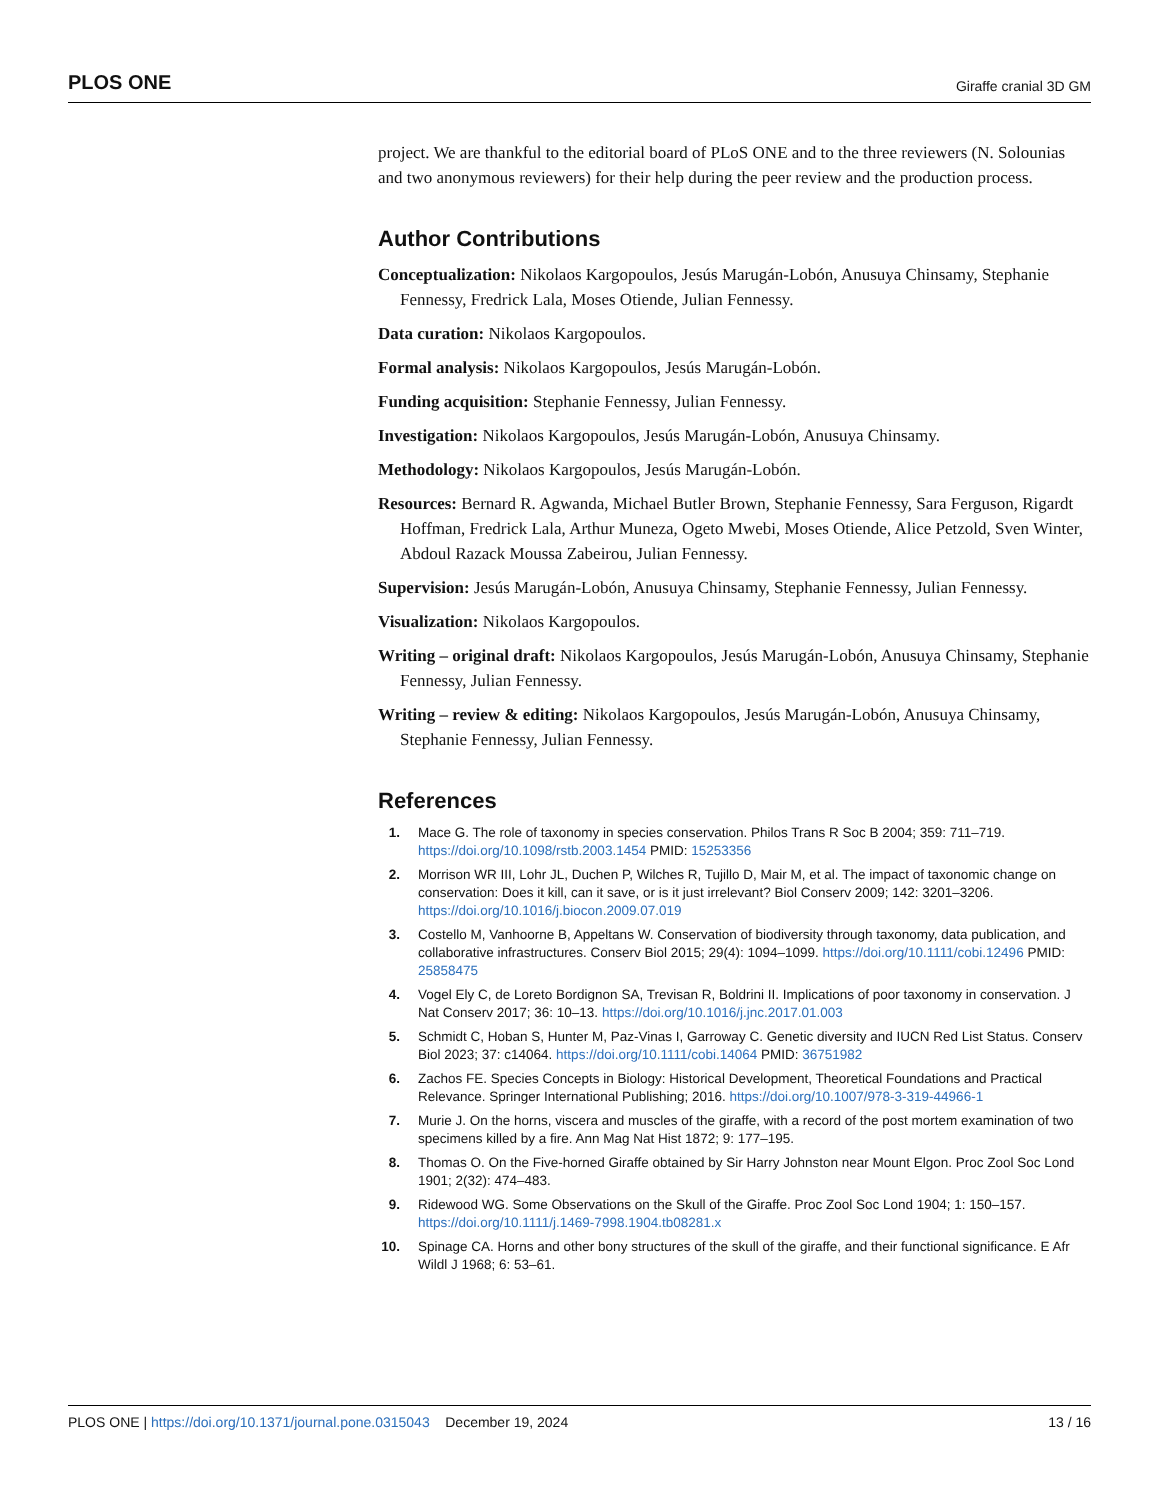PLOS ONE Giraffe cranial 3D GM
project. We are thankful to the editorial board of PLoS ONE and to the three reviewers (N. Solounias and two anonymous reviewers) for their help during the peer review and the production process.
Author Contributions
Conceptualization: Nikolaos Kargopoulos, Jesús Marugán-Lobón, Anusuya Chinsamy, Stephanie Fennessy, Fredrick Lala, Moses Otiende, Julian Fennessy.
Data curation: Nikolaos Kargopoulos.
Formal analysis: Nikolaos Kargopoulos, Jesús Marugán-Lobón.
Funding acquisition: Stephanie Fennessy, Julian Fennessy.
Investigation: Nikolaos Kargopoulos, Jesús Marugán-Lobón, Anusuya Chinsamy.
Methodology: Nikolaos Kargopoulos, Jesús Marugán-Lobón.
Resources: Bernard R. Agwanda, Michael Butler Brown, Stephanie Fennessy, Sara Ferguson, Rigardt Hoffman, Fredrick Lala, Arthur Muneza, Ogeto Mwebi, Moses Otiende, Alice Petzold, Sven Winter, Abdoul Razack Moussa Zabeirou, Julian Fennessy.
Supervision: Jesús Marugán-Lobón, Anusuya Chinsamy, Stephanie Fennessy, Julian Fennessy.
Visualization: Nikolaos Kargopoulos.
Writing – original draft: Nikolaos Kargopoulos, Jesús Marugán-Lobón, Anusuya Chinsamy, Stephanie Fennessy, Julian Fennessy.
Writing – review & editing: Nikolaos Kargopoulos, Jesús Marugán-Lobón, Anusuya Chinsamy, Stephanie Fennessy, Julian Fennessy.
References
1. Mace G. The role of taxonomy in species conservation. Philos Trans R Soc B 2004; 359: 711–719. https://doi.org/10.1098/rstb.2003.1454 PMID: 15253356
2. Morrison WR III, Lohr JL, Duchen P, Wilches R, Tujillo D, Mair M, et al. The impact of taxonomic change on conservation: Does it kill, can it save, or is it just irrelevant? Biol Conserv 2009; 142: 3201–3206. https://doi.org/10.1016/j.biocon.2009.07.019
3. Costello M, Vanhoorne B, Appeltans W. Conservation of biodiversity through taxonomy, data publication, and collaborative infrastructures. Conserv Biol 2015; 29(4): 1094–1099. https://doi.org/10.1111/cobi.12496 PMID: 25858475
4. Vogel Ely C, de Loreto Bordignon SA, Trevisan R, Boldrini II. Implications of poor taxonomy in conservation. J Nat Conserv 2017; 36: 10–13. https://doi.org/10.1016/j.jnc.2017.01.003
5. Schmidt C, Hoban S, Hunter M, Paz-Vinas I, Garroway C. Genetic diversity and IUCN Red List Status. Conserv Biol 2023; 37: c14064. https://doi.org/10.1111/cobi.14064 PMID: 36751982
6. Zachos FE. Species Concepts in Biology: Historical Development, Theoretical Foundations and Practical Relevance. Springer International Publishing; 2016. https://doi.org/10.1007/978-3-319-44966-1
7. Murie J. On the horns, viscera and muscles of the giraffe, with a record of the post mortem examination of two specimens killed by a fire. Ann Mag Nat Hist 1872; 9: 177–195.
8. Thomas O. On the Five-horned Giraffe obtained by Sir Harry Johnston near Mount Elgon. Proc Zool Soc Lond 1901; 2(32): 474–483.
9. Ridewood WG. Some Observations on the Skull of the Giraffe. Proc Zool Soc Lond 1904; 1: 150–157. https://doi.org/10.1111/j.1469-7998.1904.tb08281.x
10. Spinage CA. Horns and other bony structures of the skull of the giraffe, and their functional significance. E Afr Wildl J 1968; 6: 53–61.
PLOS ONE | https://doi.org/10.1371/journal.pone.0315043 December 19, 2024 13 / 16